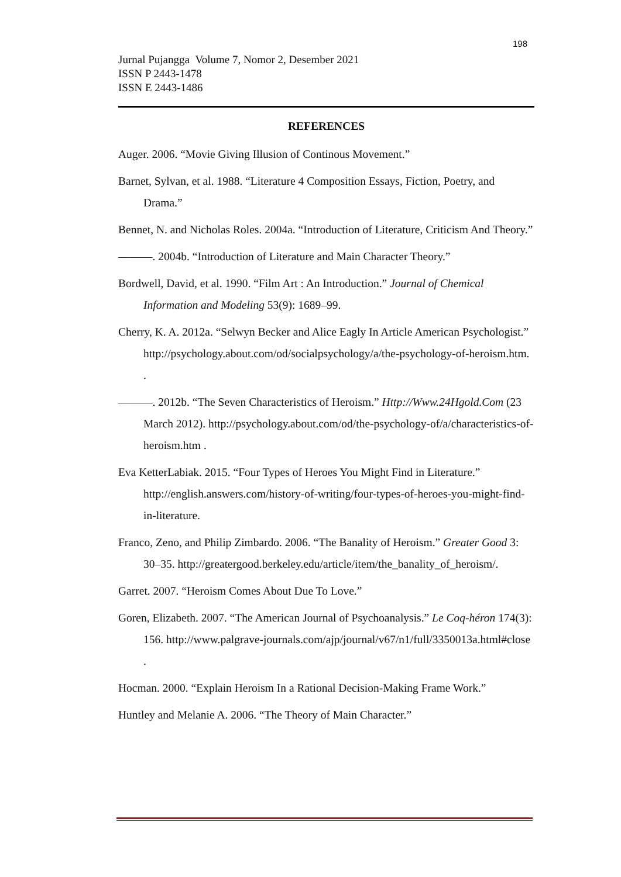198
Jurnal Pujangga Volume 7, Nomor 2, Desember 2021
ISSN P 2443-1478
ISSN E 2443-1486
REFERENCES
Auger. 2006. “Movie Giving Illusion of Continous Movement.”
Barnet, Sylvan, et al. 1988. “Literature 4 Composition Essays, Fiction, Poetry, and Drama.”
Bennet, N. and Nicholas Roles. 2004a. “Introduction of Literature, Criticism And Theory.”
———. 2004b. “Introduction of Literature and Main Character Theory.”
Bordwell, David, et al. 1990. “Film Art : An Introduction.” Journal of Chemical Information and Modeling 53(9): 1689–99.
Cherry, K. A. 2012a. “Selwyn Becker and Alice Eagly In Article American Psychologist.” http://psychology.about.com/od/socialpsychology/a/the-psychology-of-heroism.htm. .
———. 2012b. “The Seven Characteristics of Heroism.” Http://Www.24Hgold.Com (23 March 2012). http://psychology.about.com/od/the-psychology-of/a/characteristics-of-heroism.htm .
Eva KetterLabiak. 2015. “Four Types of Heroes You Might Find in Literature.” http://english.answers.com/history-of-writing/four-types-of-heroes-you-might-find-in-literature.
Franco, Zeno, and Philip Zimbardo. 2006. “The Banality of Heroism.” Greater Good 3: 30–35. http://greatergood.berkeley.edu/article/item/the_banality_of_heroism/.
Garret. 2007. “Heroism Comes About Due To Love.”
Goren, Elizabeth. 2007. “The American Journal of Psychoanalysis.” Le Coq-héron 174(3): 156. http://www.palgrave-journals.com/ajp/journal/v67/n1/full/3350013a.html#close .
Hocman. 2000. “Explain Heroism In a Rational Decision-Making Frame Work.”
Huntley and Melanie A. 2006. “The Theory of Main Character.”